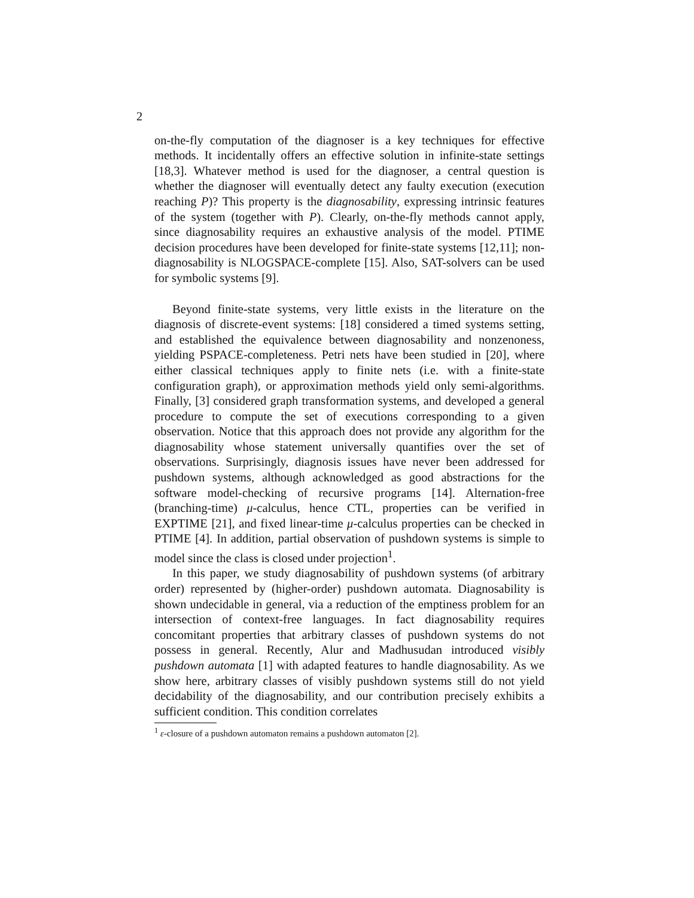2
on-the-fly computation of the diagnoser is a key techniques for effective methods. It incidentally offers an effective solution in infinite-state settings [18,3]. Whatever method is used for the diagnoser, a central question is whether the diagnoser will eventually detect any faulty execution (execution reaching P)? This property is the diagnosability, expressing intrinsic features of the system (together with P). Clearly, on-the-fly methods cannot apply, since diagnosability requires an exhaustive analysis of the model. PTIME decision procedures have been developed for finite-state systems [12,11]; non-diagnosability is NLOGSPACE-complete [15]. Also, SAT-solvers can be used for symbolic systems [9].
Beyond finite-state systems, very little exists in the literature on the diagnosis of discrete-event systems: [18] considered a timed systems setting, and established the equivalence between diagnosability and nonzenoness, yielding PSPACE-completeness. Petri nets have been studied in [20], where either classical techniques apply to finite nets (i.e. with a finite-state configuration graph), or approximation methods yield only semi-algorithms. Finally, [3] considered graph transformation systems, and developed a general procedure to compute the set of executions corresponding to a given observation. Notice that this approach does not provide any algorithm for the diagnosability whose statement universally quantifies over the set of observations. Surprisingly, diagnosis issues have never been addressed for pushdown systems, although acknowledged as good abstractions for the software model-checking of recursive programs [14]. Alternation-free (branching-time) μ-calculus, hence CTL, properties can be verified in EXPTIME [21], and fixed linear-time μ-calculus properties can be checked in PTIME [4]. In addition, partial observation of pushdown systems is simple to model since the class is closed under projection<sup>1</sup>.
In this paper, we study diagnosability of pushdown systems (of arbitrary order) represented by (higher-order) pushdown automata. Diagnosability is shown undecidable in general, via a reduction of the emptiness problem for an intersection of context-free languages. In fact diagnosability requires concomitant properties that arbitrary classes of pushdown systems do not possess in general. Recently, Alur and Madhusudan introduced visibly pushdown automata [1] with adapted features to handle diagnosability. As we show here, arbitrary classes of visibly pushdown systems still do not yield decidability of the diagnosability, and our contribution precisely exhibits a sufficient condition. This condition correlates
<sup>1</sup> ε-closure of a pushdown automaton remains a pushdown automaton [2].